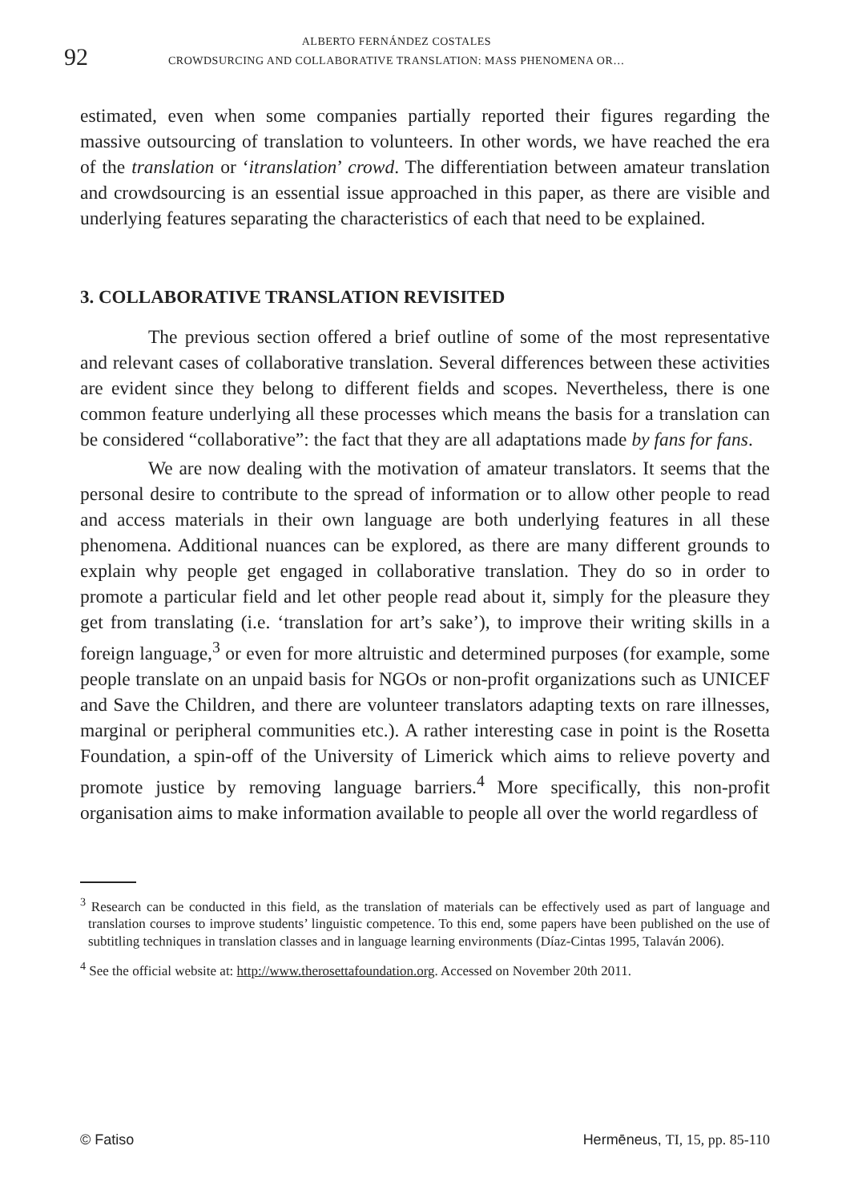92
ALBERTO FERNÁNDEZ COSTALES
CROWDSURCING AND COLLABORATIVE TRANSLATION: MASS PHENOMENA OR…
estimated, even when some companies partially reported their figures regarding the massive outsourcing of translation to volunteers. In other words, we have reached the era of the translation or ‘itranslation’ crowd. The differentiation between amateur translation and crowdsourcing is an essential issue approached in this paper, as there are visible and underlying features separating the characteristics of each that need to be explained.
3. COLLABORATIVE TRANSLATION REVISITED
The previous section offered a brief outline of some of the most representative and relevant cases of collaborative translation. Several differences between these activities are evident since they belong to different fields and scopes. Nevertheless, there is one common feature underlying all these processes which means the basis for a translation can be considered “collaborative”: the fact that they are all adaptations made by fans for fans.
We are now dealing with the motivation of amateur translators. It seems that the personal desire to contribute to the spread of information or to allow other people to read and access materials in their own language are both underlying features in all these phenomena. Additional nuances can be explored, as there are many different grounds to explain why people get engaged in collaborative translation. They do so in order to promote a particular field and let other people read about it, simply for the pleasure they get from translating (i.e. ‘translation for art’s sake’), to improve their writing skills in a foreign language,<sup>3</sup> or even for more altruistic and determined purposes (for example, some people translate on an unpaid basis for NGOs or non-profit organizations such as UNICEF and Save the Children, and there are volunteer translators adapting texts on rare illnesses, marginal or peripheral communities etc.). A rather interesting case in point is the Rosetta Foundation, a spin-off of the University of Limerick which aims to relieve poverty and promote justice by removing language barriers.<sup>4</sup> More specifically, this non-profit organisation aims to make information available to people all over the world regardless of
<sup>3</sup> Research can be conducted in this field, as the translation of materials can be effectively used as part of language and translation courses to improve students’ linguistic competence. To this end, some papers have been published on the use of subtitling techniques in translation classes and in language learning environments (Díaz-Cintas 1995, Talaván 2006).
<sup>4</sup> See the official website at: http://www.therosettafoundation.org. Accessed on November 20th 2011.
© Fatiso Hermēneus, TI, 15, pp. 85-110